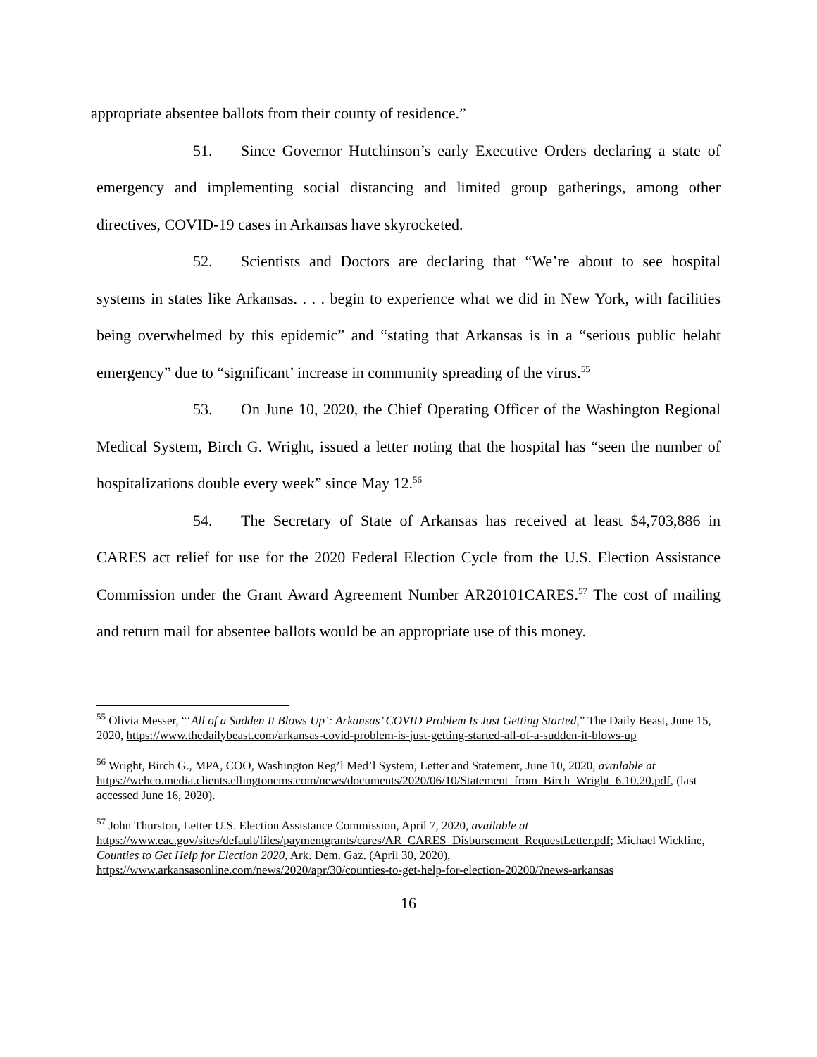appropriate absentee ballots from their county of residence.”
51. Since Governor Hutchinson’s early Executive Orders declaring a state of emergency and implementing social distancing and limited group gatherings, among other directives, COVID-19 cases in Arkansas have skyrocketed.
52. Scientists and Doctors are declaring that “We’re about to see hospital systems in states like Arkansas. . . . begin to experience what we did in New York, with facilities being overwhelmed by this epidemic” and “stating that Arkansas is in a “serious public helaht emergency” due to “significant’ increase in community spreading of the virus.<sup>55</sup>
53. On June 10, 2020, the Chief Operating Officer of the Washington Regional Medical System, Birch G. Wright, issued a letter noting that the hospital has “seen the number of hospitalizations double every week” since May 12.<sup>56</sup>
54. The Secretary of State of Arkansas has received at least $4,703,886 in CARES act relief for use for the 2020 Federal Election Cycle from the U.S. Election Assistance Commission under the Grant Award Agreement Number AR20101CARES.<sup>57</sup> The cost of mailing and return mail for absentee ballots would be an appropriate use of this money.
<sup>55</sup> Olivia Messer, “‘All of a Sudden It Blows Up’: Arkansas’ COVID Problem Is Just Getting Started,” The Daily Beast, June 15, 2020, https://www.thedailybeast.com/arkansas-covid-problem-is-just-getting-started-all-of-a-sudden-it-blows-up
<sup>56</sup> Wright, Birch G., MPA, COO, Washington Reg’l Med’l System, Letter and Statement, June 10, 2020, available at
https://wehco.media.clients.ellingtoncms.com/news/documents/2020/06/10/Statement_from_Birch_Wright_6.10.20.pdf, (last accessed June 16, 2020).
<sup>57</sup> John Thurston, Letter U.S. Election Assistance Commission, April 7, 2020, available at https://www.eac.gov/sites/default/files/paymentgrants/cares/AR_CARES_Disbursement_RequestLetter.pdf; Michael Wickline, Counties to Get Help for Election 2020, Ark. Dem. Gaz. (April 30, 2020), https://www.arkansasonline.com/news/2020/apr/30/counties-to-get-help-for-election-20200/?news-arkansas
16